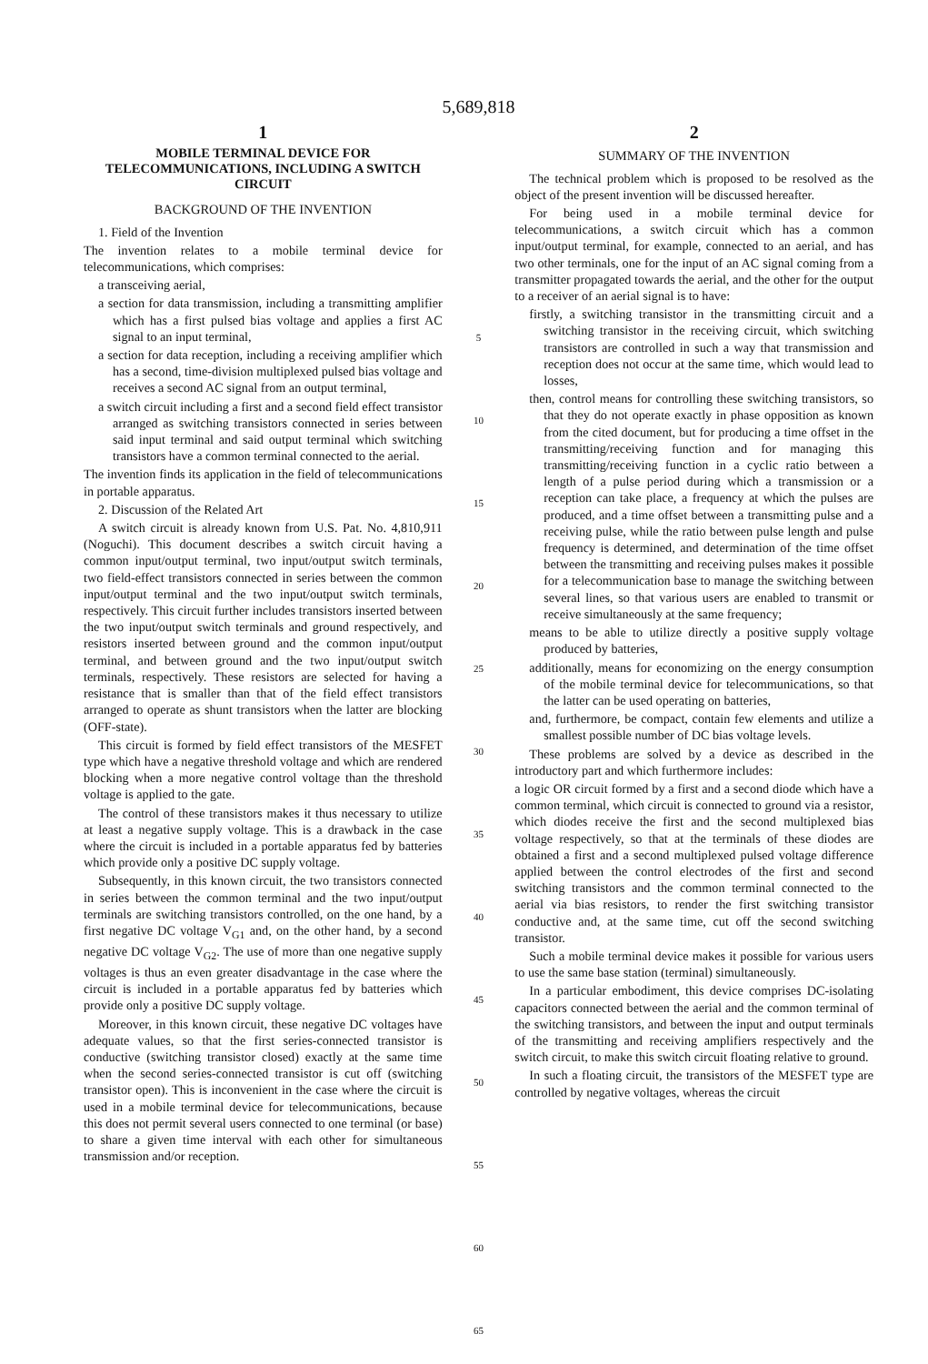5,689,818
1
MOBILE TERMINAL DEVICE FOR TELECOMMUNICATIONS, INCLUDING A SWITCH CIRCUIT
BACKGROUND OF THE INVENTION
1. Field of the Invention
The invention relates to a mobile terminal device for telecommunications, which comprises:
a transceiving aerial,
a section for data transmission, including a transmitting amplifier which has a first pulsed bias voltage and applies a first AC signal to an input terminal,
a section for data reception, including a receiving amplifier which has a second, time-division multiplexed pulsed bias voltage and receives a second AC signal from an output terminal,
a switch circuit including a first and a second field effect transistor arranged as switching transistors connected in series between said input terminal and said output terminal which switching transistors have a common terminal connected to the aerial.
The invention finds its application in the field of telecommunications in portable apparatus.
2. Discussion of the Related Art
A switch circuit is already known from U.S. Pat. No. 4,810,911 (Noguchi). This document describes a switch circuit having a common input/output terminal, two input/output switch terminals, two field-effect transistors connected in series between the common input/output terminal and the two input/output switch terminals, respectively. This circuit further includes transistors inserted between the two input/output switch terminals and ground respectively, and resistors inserted between ground and the common input/output terminal, and between ground and the two input/output switch terminals, respectively. These resistors are selected for having a resistance that is smaller than that of the field effect transistors arranged to operate as shunt transistors when the latter are blocking (OFF-state).
This circuit is formed by field effect transistors of the MESFET type which have a negative threshold voltage and which are rendered blocking when a more negative control voltage than the threshold voltage is applied to the gate.
The control of these transistors makes it thus necessary to utilize at least a negative supply voltage. This is a drawback in the case where the circuit is included in a portable apparatus fed by batteries which provide only a positive DC supply voltage.
Subsequently, in this known circuit, the two transistors connected in series between the common terminal and the two input/output terminals are switching transistors controlled, on the one hand, by a first negative DC voltage V<sub>G1</sub> and, on the other hand, by a second negative DC voltage V<sub>G2</sub>. The use of more than one negative supply voltages is thus an even greater disadvantage in the case where the circuit is included in a portable apparatus fed by batteries which provide only a positive DC supply voltage.
Moreover, in this known circuit, these negative DC voltages have adequate values, so that the first series-connected transistor is conductive (switching transistor closed) exactly at the same time when the second series-connected transistor is cut off (switching transistor open). This is inconvenient in the case where the circuit is used in a mobile terminal device for telecommunications, because this does not permit several users connected to one terminal (or base) to share a given time interval with each other for simultaneous transmission and/or reception.
5
10
15
20
25
30
35
40
45
50
55
60
65
2
SUMMARY OF THE INVENTION
The technical problem which is proposed to be resolved as the object of the present invention will be discussed hereafter.
For being used in a mobile terminal device for telecommunications, a switch circuit which has a common input/output terminal, for example, connected to an aerial, and has two other terminals, one for the input of an AC signal coming from a transmitter propagated towards the aerial, and the other for the output to a receiver of an aerial signal is to have:
firstly, a switching transistor in the transmitting circuit and a switching transistor in the receiving circuit, which switching transistors are controlled in such a way that transmission and reception does not occur at the same time, which would lead to losses,
then, control means for controlling these switching transistors, so that they do not operate exactly in phase opposition as known from the cited document, but for producing a time offset in the transmitting/receiving function and for managing this transmitting/receiving function in a cyclic ratio between a length of a pulse period during which a transmission or a reception can take place, a frequency at which the pulses are produced, and a time offset between a transmitting pulse and a receiving pulse, while the ratio between pulse length and pulse frequency is determined, and determination of the time offset between the transmitting and receiving pulses makes it possible for a telecommunication base to manage the switching between several lines, so that various users are enabled to transmit or receive simultaneously at the same frequency;
means to be able to utilize directly a positive supply voltage produced by batteries,
additionally, means for economizing on the energy consumption of the mobile terminal device for telecommunications, so that the latter can be used operating on batteries,
and, furthermore, be compact, contain few elements and utilize a smallest possible number of DC bias voltage levels.
These problems are solved by a device as described in the introductory part and which furthermore includes:
a logic OR circuit formed by a first and a second diode which have a common terminal, which circuit is connected to ground via a resistor, which diodes receive the first and the second multiplexed bias voltage respectively, so that at the terminals of these diodes are obtained a first and a second multiplexed pulsed voltage difference applied between the control electrodes of the first and second switching transistors and the common terminal connected to the aerial via bias resistors, to render the first switching transistor conductive and, at the same time, cut off the second switching transistor.
Such a mobile terminal device makes it possible for various users to use the same base station (terminal) simultaneously.
In a particular embodiment, this device comprises DC-isolating capacitors connected between the aerial and the common terminal of the switching transistors, and between the input and output terminals of the transmitting and receiving amplifiers respectively and the switch circuit, to make this switch circuit floating relative to ground.
In such a floating circuit, the transistors of the MESFET type are controlled by negative voltages, whereas the circuit